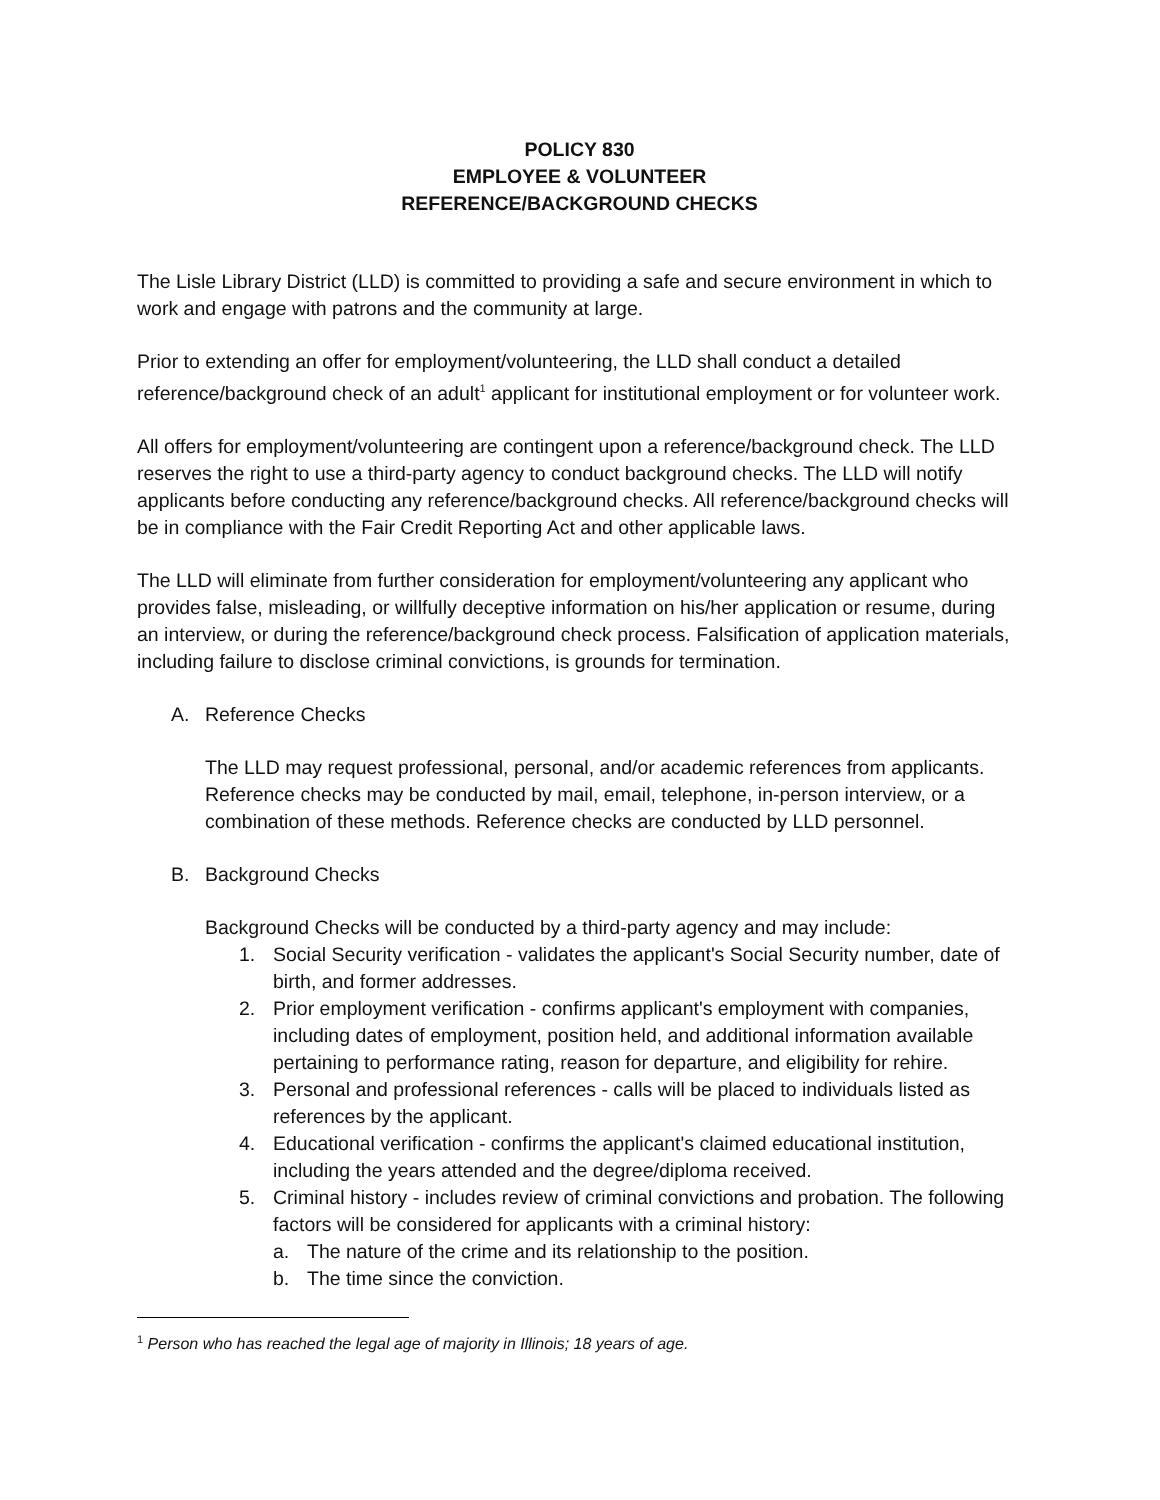POLICY 830
EMPLOYEE & VOLUNTEER
REFERENCE/BACKGROUND CHECKS
The Lisle Library District (LLD) is committed to providing a safe and secure environment in which to work and engage with patrons and the community at large.
Prior to extending an offer for employment/volunteering, the LLD shall conduct a detailed reference/background check of an adult<sup>1</sup> applicant for institutional employment or for volunteer work.
All offers for employment/volunteering are contingent upon a reference/background check. The LLD reserves the right to use a third-party agency to conduct background checks. The LLD will notify applicants before conducting any reference/background checks. All reference/background checks will be in compliance with the Fair Credit Reporting Act and other applicable laws.
The LLD will eliminate from further consideration for employment/volunteering any applicant who provides false, misleading, or willfully deceptive information on his/her application or resume, during an interview, or during the reference/background check process. Falsification of application materials, including failure to disclose criminal convictions, is grounds for termination.
A. Reference Checks
The LLD may request professional, personal, and/or academic references from applicants. Reference checks may be conducted by mail, email, telephone, in-person interview, or a combination of these methods. Reference checks are conducted by LLD personnel.
B. Background Checks
Background Checks will be conducted by a third-party agency and may include:
1. Social Security verification - validates the applicant's Social Security number, date of birth, and former addresses.
2. Prior employment verification - confirms applicant's employment with companies, including dates of employment, position held, and additional information available pertaining to performance rating, reason for departure, and eligibility for rehire.
3. Personal and professional references - calls will be placed to individuals listed as references by the applicant.
4. Educational verification - confirms the applicant's claimed educational institution, including the years attended and the degree/diploma received.
5. Criminal history - includes review of criminal convictions and probation. The following factors will be considered for applicants with a criminal history:
a. The nature of the crime and its relationship to the position.
b. The time since the conviction.
<sup>1</sup> Person who has reached the legal age of majority in Illinois; 18 years of age.